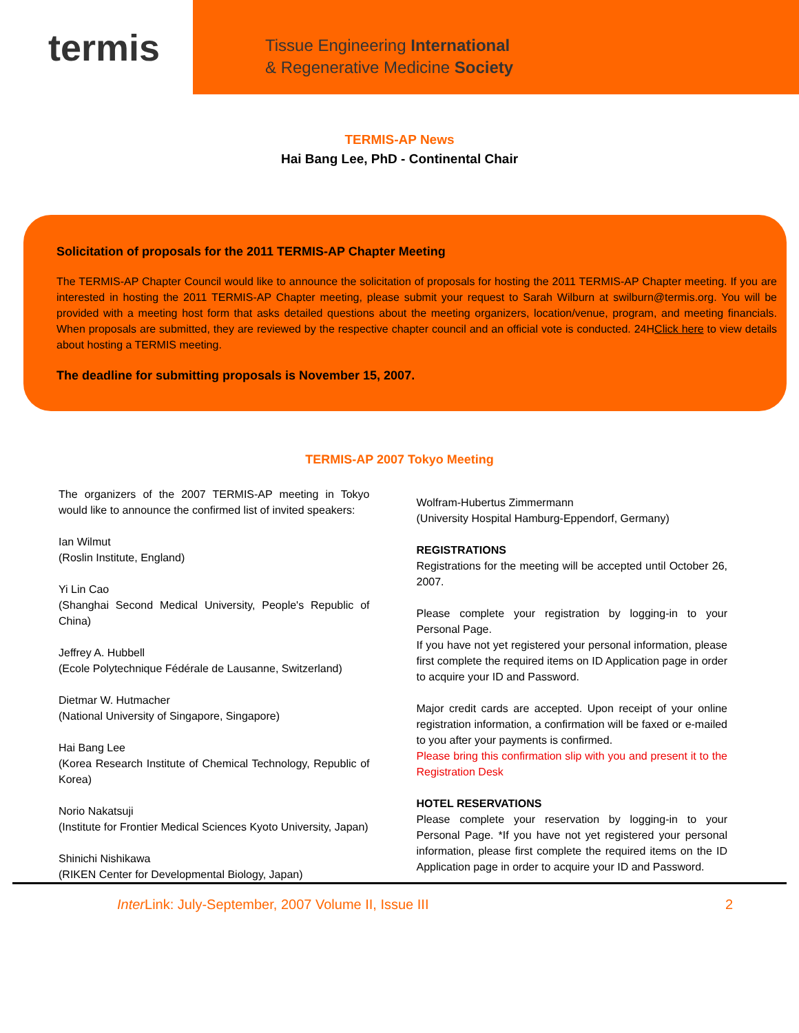termis
Tissue Engineering International
& Regenerative Medicine Society
TERMIS-AP News
Hai Bang Lee, PhD - Continental Chair
Solicitation of proposals for the 2011 TERMIS-AP Chapter Meeting
The TERMIS-AP Chapter Council would like to announce the solicitation of proposals for hosting the 2011 TERMIS-AP Chapter meeting. If you are interested in hosting the 2011 TERMIS-AP Chapter meeting, please submit your request to Sarah Wilburn at swilburn@termis.org. You will be provided with a meeting host form that asks detailed questions about the meeting organizers, location/venue, program, and meeting financials. When proposals are submitted, they are reviewed by the respective chapter council and an official vote is conducted. 24HClick here to view details about hosting a TERMIS meeting.
The deadline for submitting proposals is November 15, 2007.
TERMIS-AP 2007 Tokyo Meeting
The organizers of the 2007 TERMIS-AP meeting in Tokyo would like to announce the confirmed list of invited speakers:
Ian Wilmut
(Roslin Institute, England)
Yi Lin Cao
(Shanghai Second Medical University, People's Republic of China)
Jeffrey A. Hubbell
(Ecole Polytechnique Fédérale de Lausanne, Switzerland)
Dietmar W. Hutmacher
(National University of Singapore, Singapore)
Hai Bang Lee
(Korea Research Institute of Chemical Technology, Republic of Korea)
Norio Nakatsuji
(Institute for Frontier Medical Sciences Kyoto University, Japan)
Shinichi Nishikawa
(RIKEN Center for Developmental Biology, Japan)
Wolfram-Hubertus Zimmermann
(University Hospital Hamburg-Eppendorf, Germany)
REGISTRATIONS
Registrations for the meeting will be accepted until October 26, 2007.
Please complete your registration by logging-in to your Personal Page.
If you have not yet registered your personal information, please first complete the required items on ID Application page in order to acquire your ID and Password.
Major credit cards are accepted. Upon receipt of your online registration information, a confirmation will be faxed or e-mailed to you after your payments is confirmed.
Please bring this confirmation slip with you and present it to the Registration Desk
HOTEL RESERVATIONS
Please complete your reservation by logging-in to your Personal Page. *If you have not yet registered your personal information, please first complete the required items on the ID Application page in order to acquire your ID and Password.
Inter Link: July-September, 2007 Volume II, Issue III 2